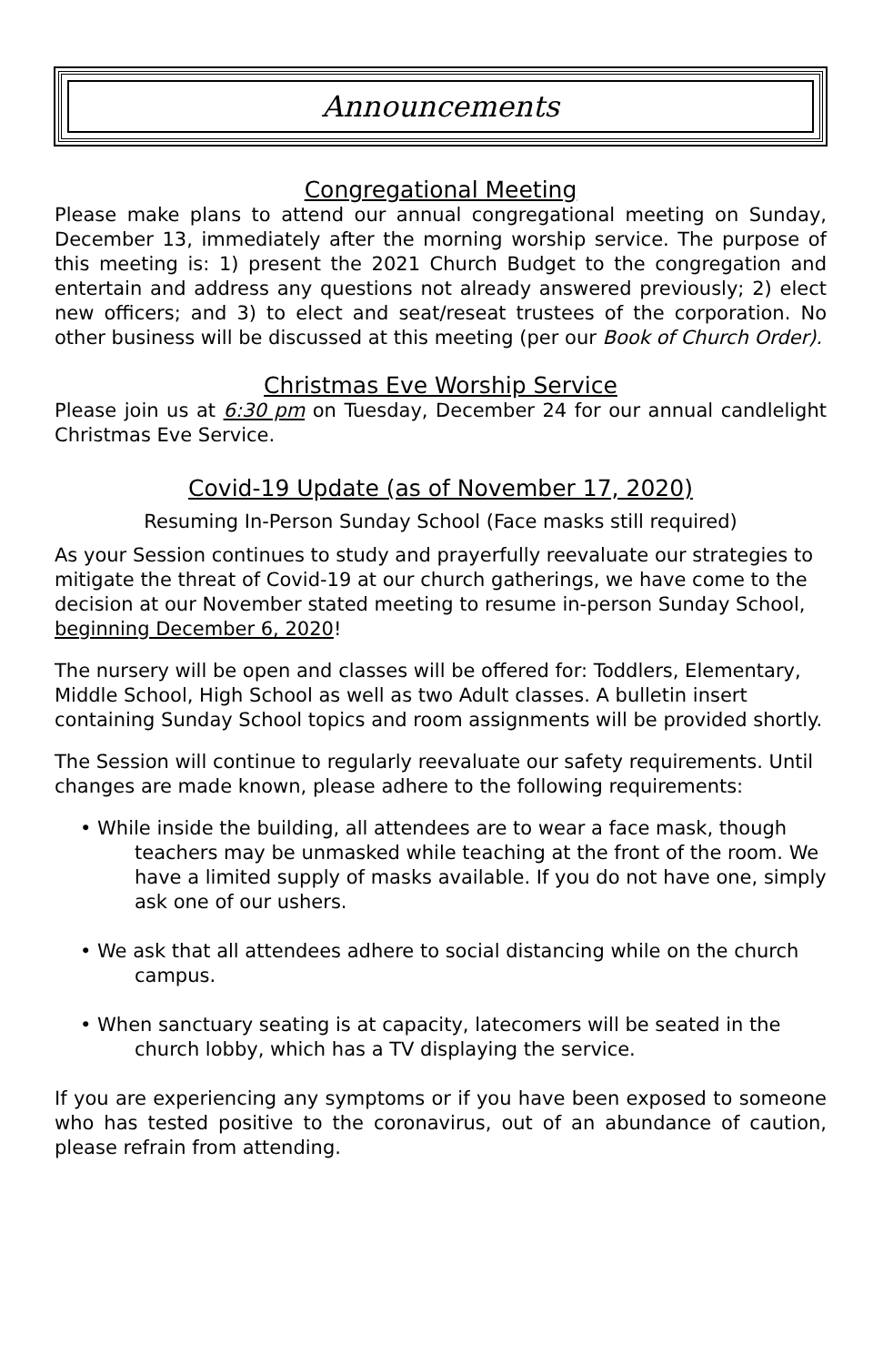Announcements
Congregational Meeting
Please make plans to attend our annual congregational meeting on Sunday, December 13, immediately after the morning worship service. The purpose of this meeting is: 1) present the 2021 Church Budget to the congregation and entertain and address any questions not already answered previously; 2) elect new officers; and 3) to elect and seat/reseat trustees of the corporation. No other business will be discussed at this meeting (per our Book of Church Order).
Christmas Eve Worship Service
Please join us at 6:30 pm on Tuesday, December 24 for our annual candlelight Christmas Eve Service.
Covid-19 Update (as of November 17, 2020)
Resuming In-Person Sunday School (Face masks still required)
As your Session continues to study and prayerfully reevaluate our strategies to mitigate the threat of Covid-19 at our church gatherings, we have come to the decision at our November stated meeting to resume in-person Sunday School, beginning December 6, 2020!
The nursery will be open and classes will be offered for: Toddlers, Elementary, Middle School, High School as well as two Adult classes. A bulletin insert containing Sunday School topics and room assignments will be provided shortly.
The Session will continue to regularly reevaluate our safety requirements. Until changes are made known, please adhere to the following requirements:
• While inside the building, all attendees are to wear a face mask, though teachers may be unmasked while teaching at the front of the room. We have a limited supply of masks available. If you do not have one, simply ask one of our ushers.
• We ask that all attendees adhere to social distancing while on the church campus.
• When sanctuary seating is at capacity, latecomers will be seated in the church lobby, which has a TV displaying the service.
If you are experiencing any symptoms or if you have been exposed to someone who has tested positive to the coronavirus, out of an abundance of caution, please refrain from attending.